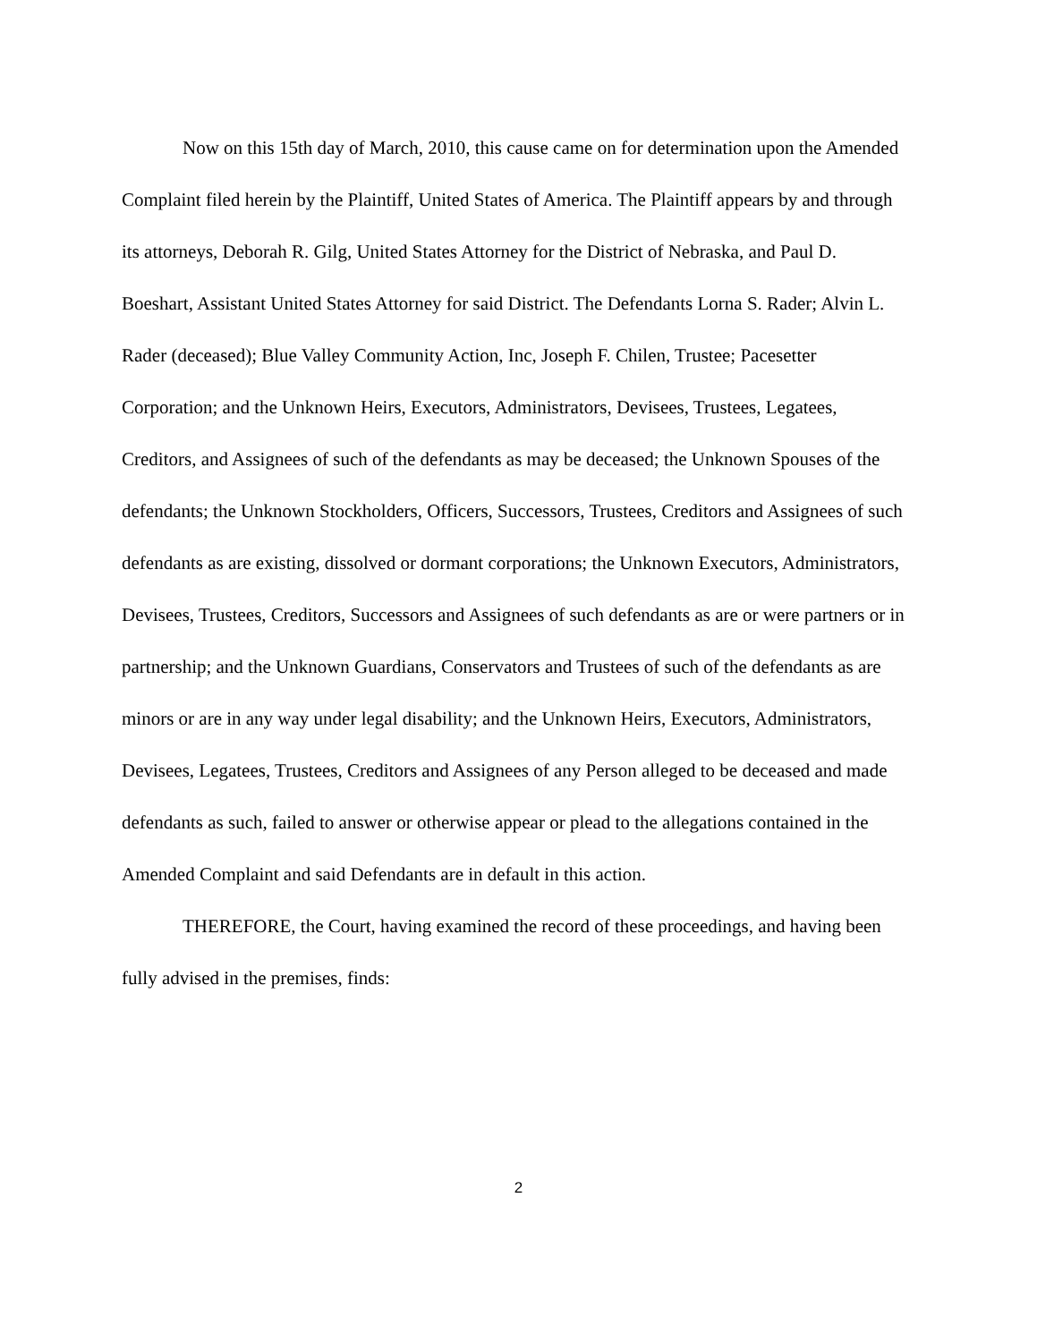Now on this 15th day of March, 2010, this cause came on for determination upon the Amended Complaint filed herein by the Plaintiff, United States of America. The Plaintiff appears by and through its attorneys, Deborah R. Gilg, United States Attorney for the District of Nebraska, and Paul D. Boeshart, Assistant United States Attorney for said District. The Defendants Lorna S. Rader; Alvin L. Rader (deceased); Blue Valley Community Action, Inc, Joseph F. Chilen, Trustee; Pacesetter Corporation; and the Unknown Heirs, Executors, Administrators, Devisees, Trustees, Legatees, Creditors, and Assignees of such of the defendants as may be deceased; the Unknown Spouses of the defendants; the Unknown Stockholders, Officers, Successors, Trustees, Creditors and Assignees of such defendants as are existing, dissolved or dormant corporations; the Unknown Executors, Administrators, Devisees, Trustees, Creditors, Successors and Assignees of such defendants as are or were partners or in partnership; and the Unknown Guardians, Conservators and Trustees of such of the defendants as are minors or are in any way under legal disability; and the Unknown Heirs, Executors, Administrators, Devisees, Legatees, Trustees, Creditors and Assignees of any Person alleged to be deceased and made defendants as such, failed to answer or otherwise appear or plead to the allegations contained in the Amended Complaint and said Defendants are in default in this action.
THEREFORE, the Court, having examined the record of these proceedings, and having been fully advised in the premises, finds:
2